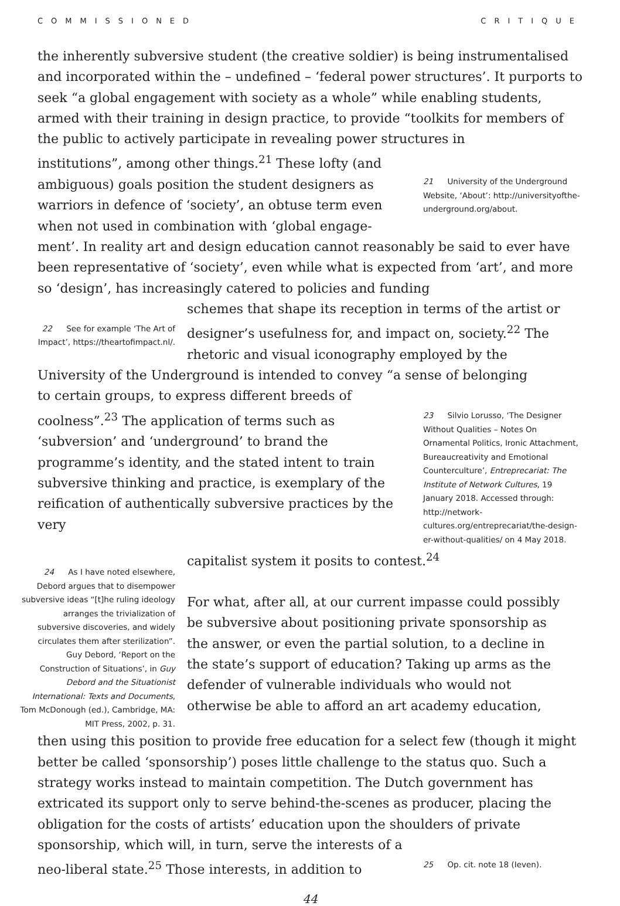COMMISSIONED CRITIQUE
the inherently subversive student (the creative soldier) is being instrumentalised and incorporated within the – undefined – ‘federal power structures’. It purports to seek “a global engagement with society as a whole” while enabling students, armed with their training in design practice, to provide “toolkits for members of the public to actively participate in revealing power structures in
institutions”, among other things.<sup>21</sup> These lofty (and ambiguous) goals position the student designers as warriors in defence of ‘society’, an obtuse term even when not used in combination with ‘global engage-
21 University of the Underground Website, ‘About’: http://universityofthe-underground.org/about.
ment’. In reality art and design education cannot reasonably be said to ever have been representative of ‘society’, even while what is expected from ‘art’, and more so ‘design’, has increasingly catered to policies and funding
22 See for example ‘The Art of Impact’, https://theartofimpact.nl/.
schemes that shape its reception in terms of the artist or designer’s usefulness for, and impact on, society.<sup>22</sup> The rhetoric and visual iconography employed by the
University of the Underground is intended to convey “a sense of belonging
to certain groups, to express different breeds of coolness”.<sup>23</sup> The application of terms such as ‘subversion’ and ‘underground’ to brand the programme’s identity, and the stated intent to train subversive thinking and practice, is exemplary of the reification of authentically subversive practices by the very
23 Silvio Lorusso, ‘The Designer Without Qualities – Notes On Ornamental Politics, Ironic Attachment, Bureaucreativity and Emotional Counterculture’, Entreprecariat: The Institute of Network Cultures, 19 January 2018. Accessed through: http://network-cultures.org/entreprecariat/the-design-er-without-qualities/ on 4 May 2018.
24 As I have noted elsewhere, Debord argues that to disempower subversive ideas “[t]he ruling ideology arranges the trivialization of subversive discoveries, and widely circulates them after sterilization”. Guy Debord, ‘Report on the Construction of Situations’, in Guy Debord and the Situationist International: Texts and Documents, Tom McDonough (ed.), Cambridge, MA: MIT Press, 2002, p. 31.
capitalist system it posits to contest.<sup>24</sup>
For what, after all, at our current impasse could possibly be subversive about positioning private sponsorship as the answer, or even the partial solution, to a decline in the state’s support of education? Taking up arms as the defender of vulnerable individuals who would not otherwise be able to afford an art academy education,
then using this position to provide free education for a select few (though it might better be called ‘sponsorship’) poses little challenge to the status quo. Such a strategy works instead to maintain competition. The Dutch government has extricated its support only to serve behind-the-scenes as producer, placing the obligation for the costs of artists’ education upon the shoulders of private
sponsorship, which will, in turn, serve the interests of a neo-liberal state.<sup>25</sup> Those interests, in addition to
25 Op. cit. note 18 (Ieven).
44